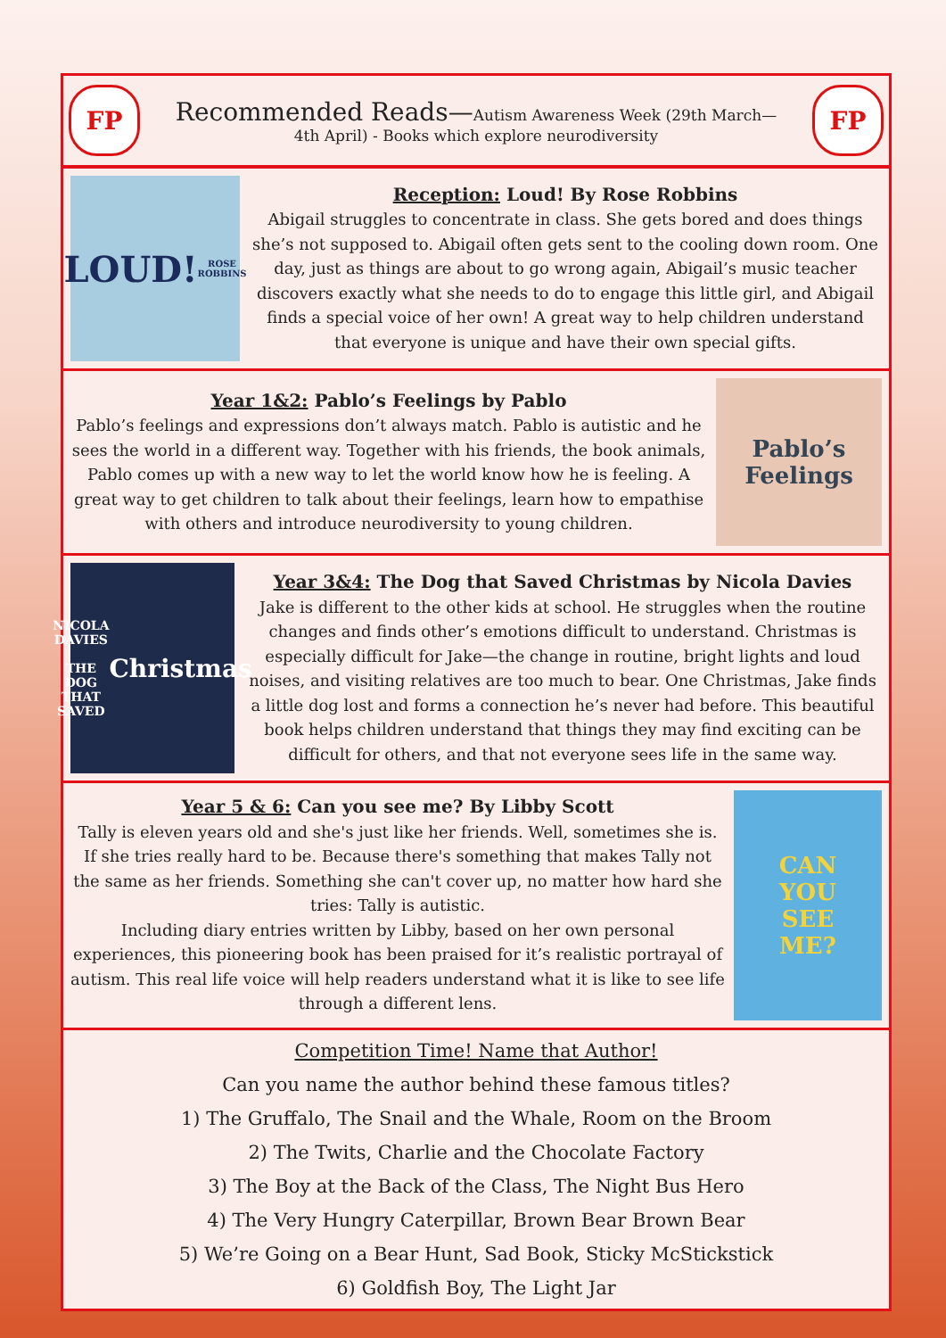FP
Recommended Reads—Autism Awareness Week (29th March—
4th April) - Books which explore neurodiversity
FP
LOUD!
ROSE ROBBINS
Reception: Loud! By Rose Robbins
Abigail struggles to concentrate in class. She gets bored and does things she’s not supposed to. Abigail often gets sent to the cooling down room. One day, just as things are about to go wrong again, Abigail’s music teacher discovers exactly what she needs to do to engage this little girl, and Abigail finds a special voice of her own! A great way to help children understand that everyone is unique and have their own special gifts.
Year 1&2: Pablo’s Feelings by Pablo
Pablo’s feelings and expressions don’t always match. Pablo is autistic and he sees the world in a different way. Together with his friends, the book animals, Pablo comes up with a new way to let the world know how he is feeling. A great way to get children to talk about their feelings, learn how to empathise with others and introduce neurodiversity to young children.
Pablo’s
Feelings
NICOLA DAVIES
THE DOG THAT SAVED
Christmas
Year 3&4: The Dog that Saved Christmas by Nicola Davies
Jake is different to the other kids at school. He struggles when the routine changes and finds other’s emotions difficult to understand. Christmas is especially difficult for Jake—the change in routine, bright lights and loud noises, and visiting relatives are too much to bear. One Christmas, Jake finds a little dog lost and forms a connection he’s never had before. This beautiful book helps children understand that things they may find exciting can be difficult for others, and that not everyone sees life in the same way.
Year 5 & 6: Can you see me? By Libby Scott
Tally is eleven years old and she's just like her friends. Well, sometimes she is. If she tries really hard to be. Because there's something that makes Tally not the same as her friends. Something she can't cover up, no matter how hard she tries: Tally is autistic.
Including diary entries written by Libby, based on her own personal experiences, this pioneering book has been praised for it’s realistic portrayal of autism. This real life voice will help readers understand what it is like to see life through a different lens.
CAN
YOU
SEE
ME?
Competition Time! Name that Author!
Can you name the author behind these famous titles?
1) The Gruffalo, The Snail and the Whale, Room on the Broom
2) The Twits, Charlie and the Chocolate Factory
3) The Boy at the Back of the Class, The Night Bus Hero
4) The Very Hungry Caterpillar, Brown Bear Brown Bear
5) We’re Going on a Bear Hunt, Sad Book, Sticky McStickstick
6) Goldfish Boy, The Light Jar